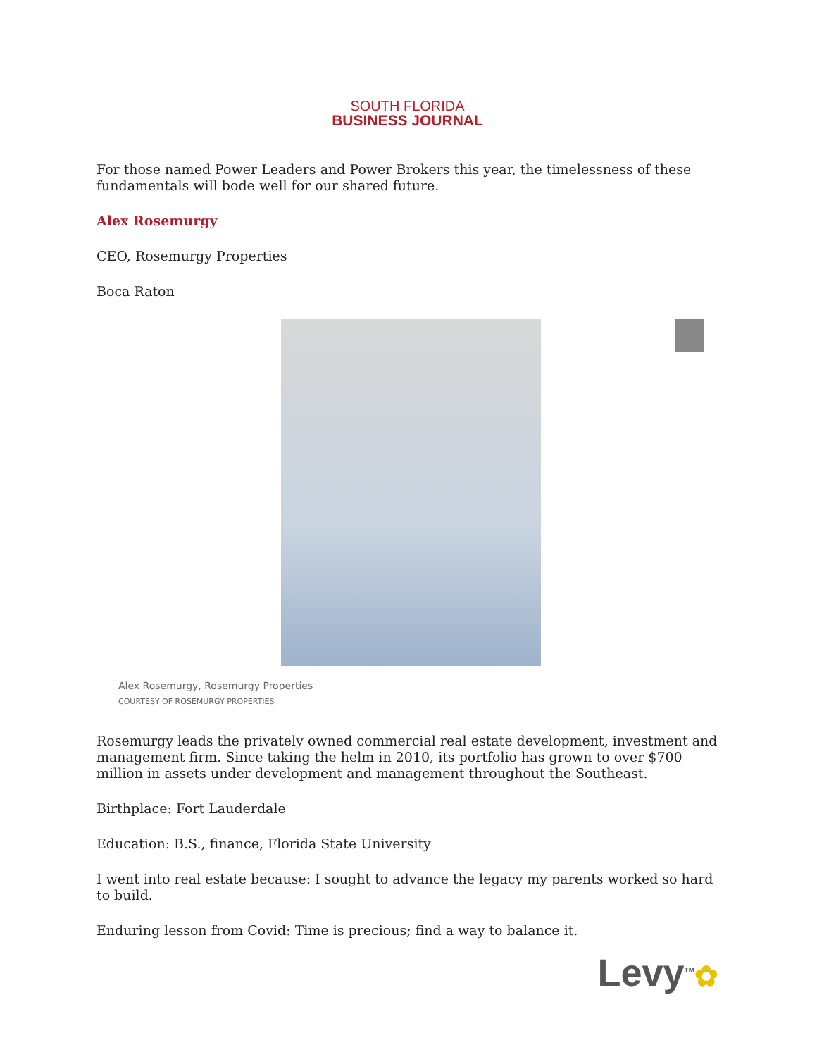SOUTH FLORIDA
BUSINESS JOURNAL
For those named Power Leaders and Power Brokers this year, the timelessness of these fundamentals will bode well for our shared future.
Alex Rosemurgy
CEO, Rosemurgy Properties
Boca Raton
Alex Rosemurgy, Rosemurgy Properties
COURTESY OF ROSEMURGY PROPERTIES
Rosemurgy leads the privately owned commercial real estate development, investment and management firm. Since taking the helm in 2010, its portfolio has grown to over $700 million in assets under development and management throughout the Southeast.
Birthplace: Fort Lauderdale
Education: B.S., finance, Florida State University
I went into real estate because: I sought to advance the legacy my parents worked so hard to build.
Enduring lesson from Covid: Time is precious; find a way to balance it.
Levy<sup>TM</sup>✿